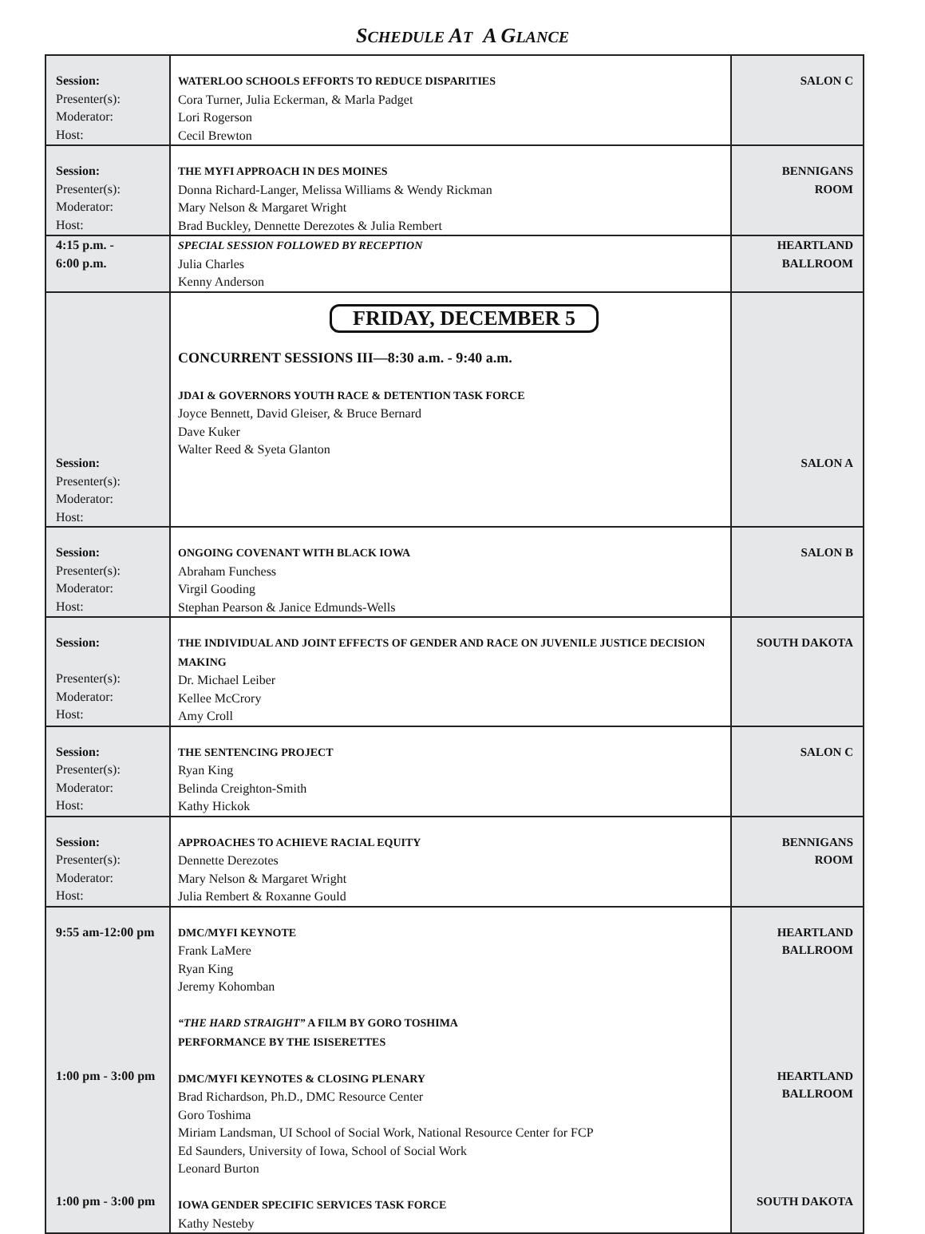SCHEDULE AT A GLANCE
| Session: Presenter(s): Moderator: Host: | WATERLOO SCHOOLS EFFORTS TO REDUCE DISPARITIES Cora Turner, Julia Eckerman, & Marla Padget Lori Rogerson Cecil Brewton | SALON C |
| Session: Presenter(s): Moderator: Host: | THE MYFI APPROACH IN DES MOINES Donna Richard-Langer, Melissa Williams & Wendy Rickman Mary Nelson & Margaret Wright Brad Buckley, Dennette Derezotes & Julia Rembert | BENNIGANS ROOM |
| 4:15 p.m. - 6:00 p.m. | SPECIAL SESSION FOLLOWED BY RECEPTION Julia Charles Kenny Anderson | HEARTLAND BALLROOM |
| Session: Presenter(s): Moderator: Host: | FRIDAY, DECEMBER 5 CONCURRENT SESSIONS III—8:30 a.m. - 9:40 a.m. JDAI & GOVERNORS YOUTH RACE & DETENTION TASK FORCE Joyce Bennett, David Gleiser, & Bruce Bernard Dave Kuker Walter Reed & Syeta Glanton | SALON A |
| Session: Presenter(s): Moderator: Host: | ONGOING COVENANT WITH BLACK IOWA Abraham Funchess Virgil Gooding Stephan Pearson & Janice Edmunds-Wells | SALON B |
| Session: Presenter(s): Moderator: Host: | THE INDIVIDUAL AND JOINT EFFECTS OF GENDER AND RACE ON JUVENILE JUSTICE DECISION MAKING Dr. Michael Leiber Kellee McCrory Amy Croll | SOUTH DAKOTA |
| Session: Presenter(s): Moderator: Host: | THE SENTENCING PROJECT Ryan King Belinda Creighton-Smith Kathy Hickok | SALON C |
| Session: Presenter(s): Moderator: Host: | APPROACHES TO ACHIEVE RACIAL EQUITY Dennette Derezotes Mary Nelson & Margaret Wright Julia Rembert & Roxanne Gould | BENNIGANS ROOM |
| 9:55 am-12:00 pm 1:00 pm - 3:00 pm 1:00 pm - 3:00 pm | DMC/MYFI KEYNOTE Frank LaMere Ryan King Jeremy Kohomban “THE HARD STRAIGHT” A FILM BY GORO TOSHIMA PERFORMANCE BY THE ISISERETTES DMC/MYFI KEYNOTES & CLOSING PLENARY Brad Richardson, Ph.D., DMC Resource Center Goro Toshima Miriam Landsman, UI School of Social Work, National Resource Center for FCP Ed Saunders, University of Iowa, School of Social Work Leonard Burton IOWA GENDER SPECIFIC SERVICES TASK FORCE Kathy Nesteby | HEARTLAND BALLROOM HEARTLAND BALLROOM SOUTH DAKOTA |